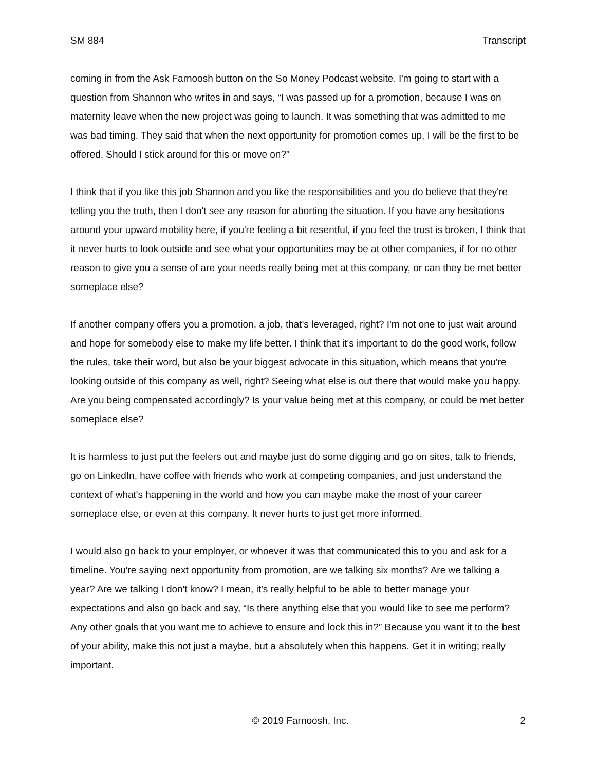SM 884 Transcript
coming in from the Ask Farnoosh button on the So Money Podcast website. I'm going to start with a question from Shannon who writes in and says, “I was passed up for a promotion, because I was on maternity leave when the new project was going to launch. It was something that was admitted to me was bad timing. They said that when the next opportunity for promotion comes up, I will be the first to be offered. Should I stick around for this or move on?”
I think that if you like this job Shannon and you like the responsibilities and you do believe that they're telling you the truth, then I don't see any reason for aborting the situation. If you have any hesitations around your upward mobility here, if you're feeling a bit resentful, if you feel the trust is broken, I think that it never hurts to look outside and see what your opportunities may be at other companies, if for no other reason to give you a sense of are your needs really being met at this company, or can they be met better someplace else?
If another company offers you a promotion, a job, that's leveraged, right? I'm not one to just wait around and hope for somebody else to make my life better. I think that it's important to do the good work, follow the rules, take their word, but also be your biggest advocate in this situation, which means that you're looking outside of this company as well, right? Seeing what else is out there that would make you happy. Are you being compensated accordingly? Is your value being met at this company, or could be met better someplace else?
It is harmless to just put the feelers out and maybe just do some digging and go on sites, talk to friends, go on LinkedIn, have coffee with friends who work at competing companies, and just understand the context of what's happening in the world and how you can maybe make the most of your career someplace else, or even at this company. It never hurts to just get more informed.
I would also go back to your employer, or whoever it was that communicated this to you and ask for a timeline. You're saying next opportunity from promotion, are we talking six months? Are we talking a year? Are we talking I don't know? I mean, it's really helpful to be able to better manage your expectations and also go back and say, “Is there anything else that you would like to see me perform? Any other goals that you want me to achieve to ensure and lock this in?” Because you want it to the best of your ability, make this not just a maybe, but a absolutely when this happens. Get it in writing; really important.
© 2019 Farnoosh, Inc. 2